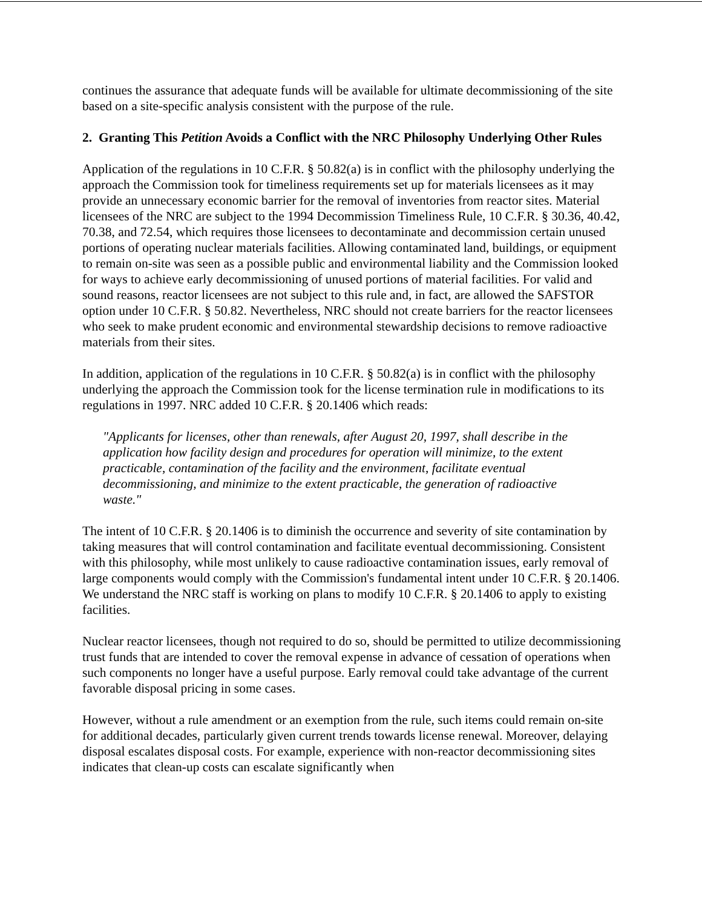continues the assurance that adequate funds will be available for ultimate decommissioning of the site based on a site-specific analysis consistent with the purpose of the rule.
2. Granting This Petition Avoids a Conflict with the NRC Philosophy Underlying Other Rules
Application of the regulations in 10 C.F.R. § 50.82(a) is in conflict with the philosophy underlying the approach the Commission took for timeliness requirements set up for materials licensees as it may provide an unnecessary economic barrier for the removal of inventories from reactor sites. Material licensees of the NRC are subject to the 1994 Decommission Timeliness Rule, 10 C.F.R. § 30.36, 40.42, 70.38, and 72.54, which requires those licensees to decontaminate and decommission certain unused portions of operating nuclear materials facilities. Allowing contaminated land, buildings, or equipment to remain on-site was seen as a possible public and environmental liability and the Commission looked for ways to achieve early decommissioning of unused portions of material facilities. For valid and sound reasons, reactor licensees are not subject to this rule and, in fact, are allowed the SAFSTOR option under 10 C.F.R. § 50.82. Nevertheless, NRC should not create barriers for the reactor licensees who seek to make prudent economic and environmental stewardship decisions to remove radioactive materials from their sites.
In addition, application of the regulations in 10 C.F.R. § 50.82(a) is in conflict with the philosophy underlying the approach the Commission took for the license termination rule in modifications to its regulations in 1997. NRC added 10 C.F.R. § 20.1406 which reads:
"Applicants for licenses, other than renewals, after August 20, 1997, shall describe in the application how facility design and procedures for operation will minimize, to the extent practicable, contamination of the facility and the environment, facilitate eventual decommissioning, and minimize to the extent practicable, the generation of radioactive waste."
The intent of 10 C.F.R. § 20.1406 is to diminish the occurrence and severity of site contamination by taking measures that will control contamination and facilitate eventual decommissioning. Consistent with this philosophy, while most unlikely to cause radioactive contamination issues, early removal of large components would comply with the Commission's fundamental intent under 10 C.F.R. § 20.1406. We understand the NRC staff is working on plans to modify 10 C.F.R. § 20.1406 to apply to existing facilities.
Nuclear reactor licensees, though not required to do so, should be permitted to utilize decommissioning trust funds that are intended to cover the removal expense in advance of cessation of operations when such components no longer have a useful purpose. Early removal could take advantage of the current favorable disposal pricing in some cases.
However, without a rule amendment or an exemption from the rule, such items could remain on-site for additional decades, particularly given current trends towards license renewal. Moreover, delaying disposal escalates disposal costs. For example, experience with non-reactor decommissioning sites indicates that clean-up costs can escalate significantly when